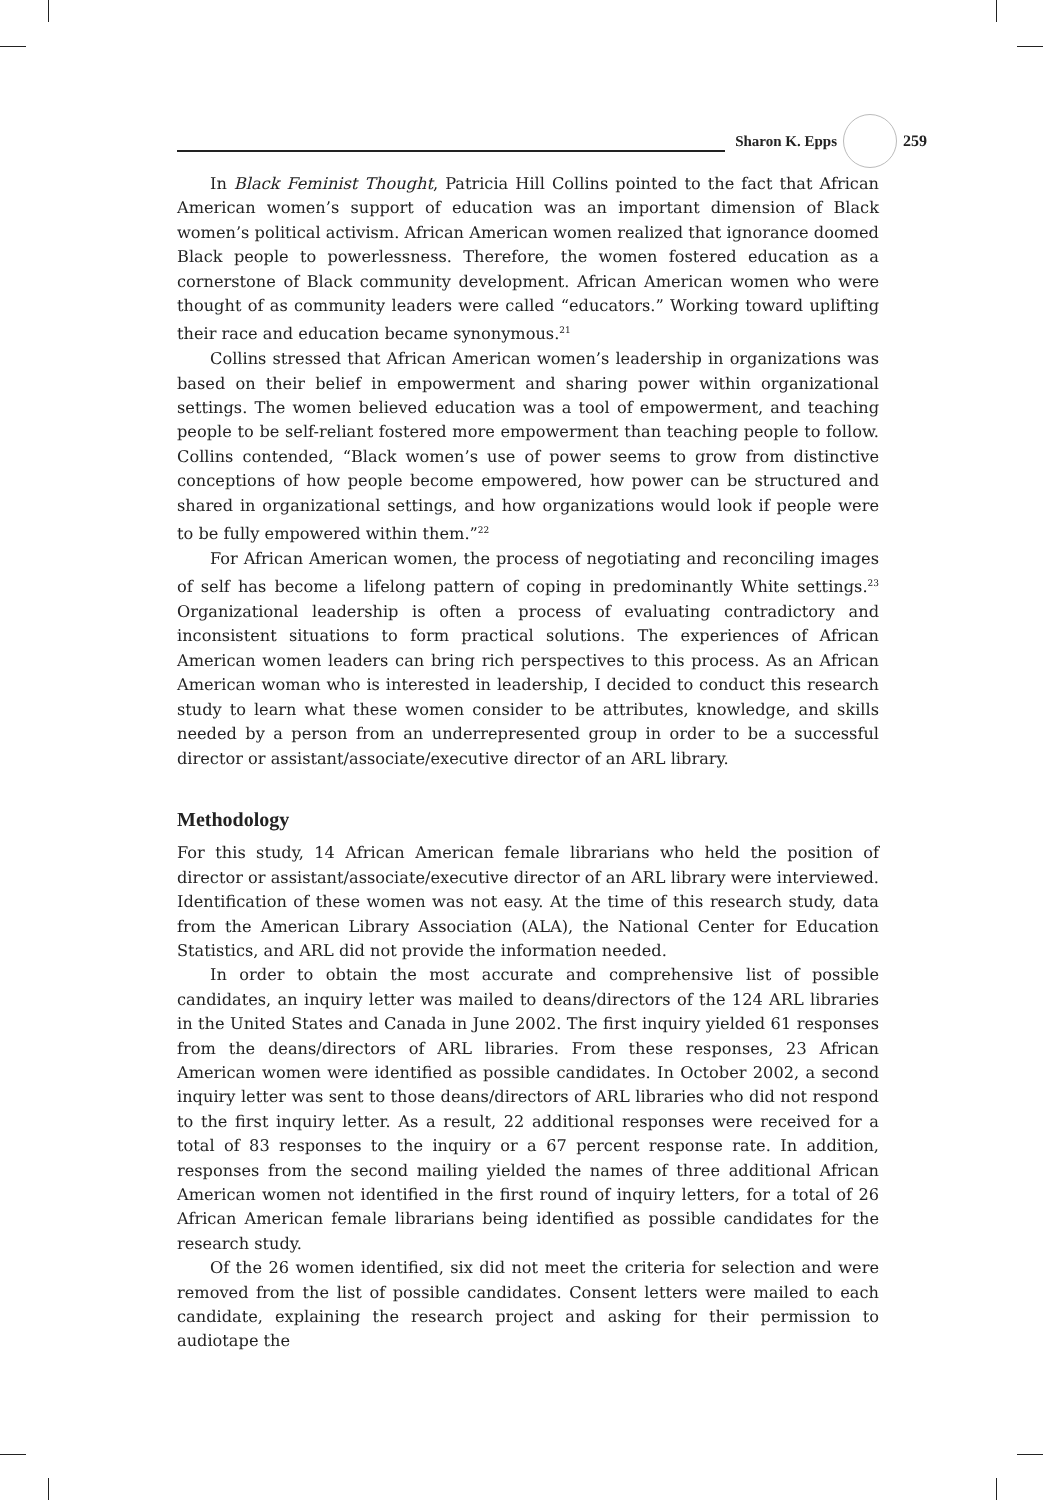Sharon K. Epps 259
In Black Feminist Thought, Patricia Hill Collins pointed to the fact that African American women’s support of education was an important dimension of Black women’s political activism. African American women realized that ignorance doomed Black people to powerlessness. Therefore, the women fostered education as a cornerstone of Black community development. African American women who were thought of as community leaders were called “educators.” Working toward uplifting their race and education became synonymous.<sup>21</sup>
Collins stressed that African American women’s leadership in organizations was based on their belief in empowerment and sharing power within organizational settings. The women believed education was a tool of empowerment, and teaching people to be self-reliant fostered more empowerment than teaching people to follow. Collins contended, “Black women’s use of power seems to grow from distinctive conceptions of how people become empowered, how power can be structured and shared in organizational settings, and how organizations would look if people were to be fully empowered within them.”<sup>22</sup>
For African American women, the process of negotiating and reconciling images of self has become a lifelong pattern of coping in predominantly White settings.<sup>23</sup> Organizational leadership is often a process of evaluating contradictory and inconsistent situations to form practical solutions. The experiences of African American women leaders can bring rich perspectives to this process. As an African American woman who is interested in leadership, I decided to conduct this research study to learn what these women consider to be attributes, knowledge, and skills needed by a person from an underrepresented group in order to be a successful director or assistant/associate/executive director of an ARL library.
Methodology
For this study, 14 African American female librarians who held the position of director or assistant/associate/executive director of an ARL library were interviewed. Identification of these women was not easy. At the time of this research study, data from the American Library Association (ALA), the National Center for Education Statistics, and ARL did not provide the information needed.
In order to obtain the most accurate and comprehensive list of possible candidates, an inquiry letter was mailed to deans/directors of the 124 ARL libraries in the United States and Canada in June 2002. The first inquiry yielded 61 responses from the deans/directors of ARL libraries. From these responses, 23 African American women were identified as possible candidates. In October 2002, a second inquiry letter was sent to those deans/directors of ARL libraries who did not respond to the first inquiry letter. As a result, 22 additional responses were received for a total of 83 responses to the inquiry or a 67 percent response rate. In addition, responses from the second mailing yielded the names of three additional African American women not identified in the first round of inquiry letters, for a total of 26 African American female librarians being identified as possible candidates for the research study.
Of the 26 women identified, six did not meet the criteria for selection and were removed from the list of possible candidates. Consent letters were mailed to each candidate, explaining the research project and asking for their permission to audiotape the